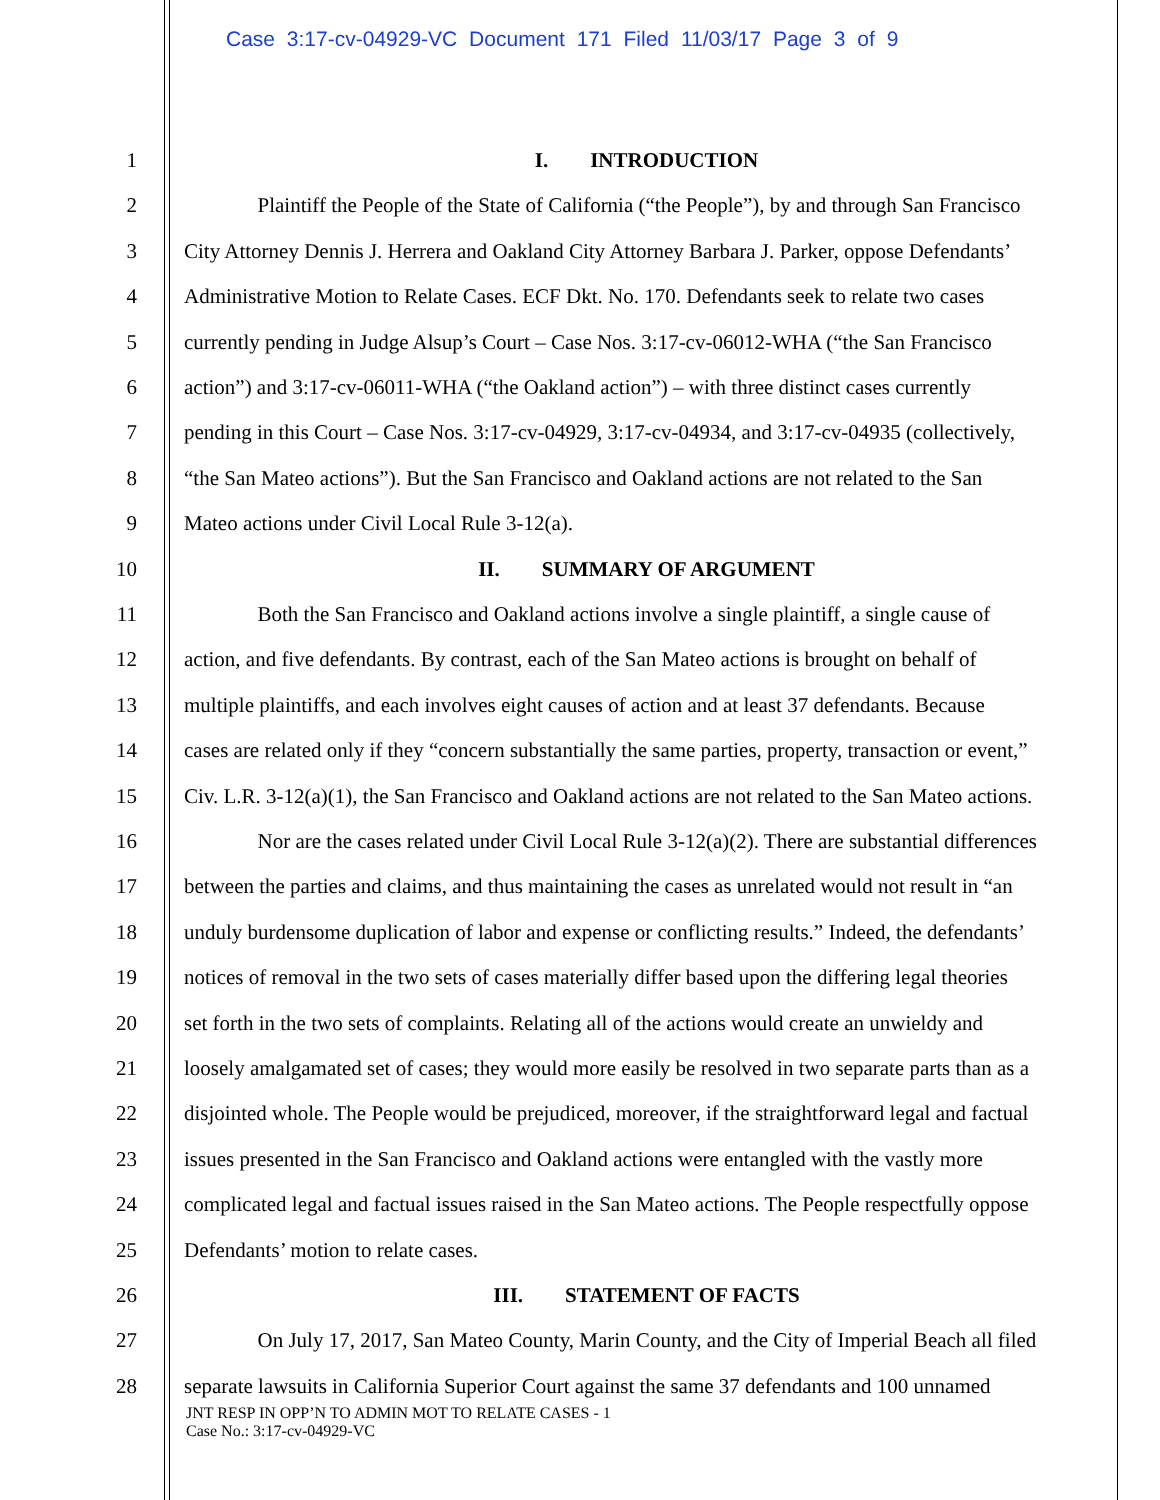Case 3:17-cv-04929-VC Document 171 Filed 11/03/17 Page 3 of 9
1 I. INTRODUCTION
2 Plaintiff the People of the State of California (“the People”), by and through San Francisco
3 City Attorney Dennis J. Herrera and Oakland City Attorney Barbara J. Parker, oppose Defendants’
4 Administrative Motion to Relate Cases. ECF Dkt. No. 170. Defendants seek to relate two cases
5 currently pending in Judge Alsup’s Court – Case Nos. 3:17-cv-06012-WHA (“the San Francisco
6 action”) and 3:17-cv-06011-WHA (“the Oakland action”) – with three distinct cases currently
7 pending in this Court – Case Nos. 3:17-cv-04929, 3:17-cv-04934, and 3:17-cv-04935 (collectively,
8 “the San Mateo actions”). But the San Francisco and Oakland actions are not related to the San
9 Mateo actions under Civil Local Rule 3-12(a).
10 II. SUMMARY OF ARGUMENT
11 Both the San Francisco and Oakland actions involve a single plaintiff, a single cause of
12 action, and five defendants. By contrast, each of the San Mateo actions is brought on behalf of
13 multiple plaintiffs, and each involves eight causes of action and at least 37 defendants. Because
14 cases are related only if they “concern substantially the same parties, property, transaction or event,”
15 Civ. L.R. 3-12(a)(1), the San Francisco and Oakland actions are not related to the San Mateo actions.
16 Nor are the cases related under Civil Local Rule 3-12(a)(2). There are substantial differences
17 between the parties and claims, and thus maintaining the cases as unrelated would not result in “an
18 unduly burdensome duplication of labor and expense or conflicting results.” Indeed, the defendants’
19 notices of removal in the two sets of cases materially differ based upon the differing legal theories
20 set forth in the two sets of complaints. Relating all of the actions would create an unwieldy and
21 loosely amalgamated set of cases; they would more easily be resolved in two separate parts than as a
22 disjointed whole. The People would be prejudiced, moreover, if the straightforward legal and factual
23 issues presented in the San Francisco and Oakland actions were entangled with the vastly more
24 complicated legal and factual issues raised in the San Mateo actions. The People respectfully oppose
25 Defendants’ motion to relate cases.
26 III. STATEMENT OF FACTS
27 On July 17, 2017, San Mateo County, Marin County, and the City of Imperial Beach all filed
28 separate lawsuits in California Superior Court against the same 37 defendants and 100 unnamed
JNT RESP IN OPP’N TO ADMIN MOT TO RELATE CASES - 1
Case No.: 3:17-cv-04929-VC